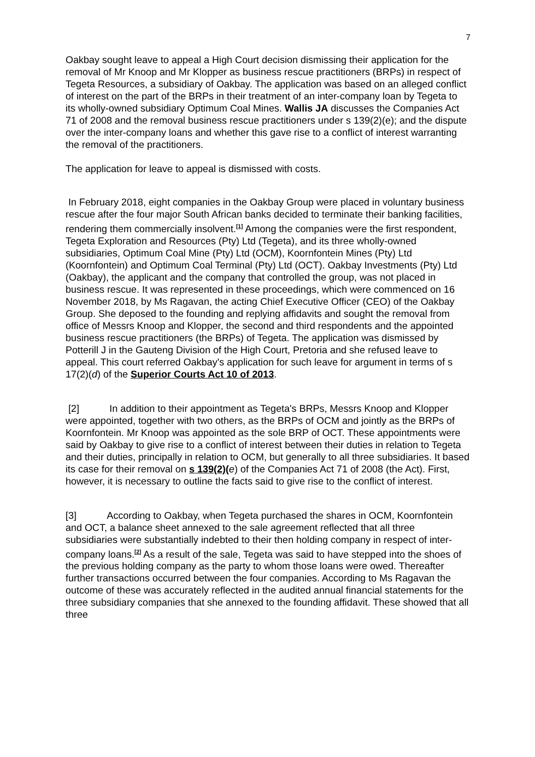7
Oakbay sought leave to appeal a High Court decision dismissing their application for the removal of Mr Knoop and Mr Klopper as business rescue practitioners (BRPs) in respect of Tegeta Resources, a subsidiary of Oakbay. The application was based on an alleged conflict of interest on the part of the BRPs in their treatment of an inter-company loan by Tegeta to its wholly-owned subsidiary Optimum Coal Mines. Wallis JA discusses the Companies Act 71 of 2008 and the removal business rescue practitioners under s 139(2)(e); and the dispute over the inter-company loans and whether this gave rise to a conflict of interest warranting the removal of the practitioners.
The application for leave to appeal is dismissed with costs.
In February 2018, eight companies in the Oakbay Group were placed in voluntary business rescue after the four major South African banks decided to terminate their banking facilities, rendering them commercially insolvent.<sup>[1]</sup> Among the companies were the first respondent, Tegeta Exploration and Resources (Pty) Ltd (Tegeta), and its three wholly-owned subsidiaries, Optimum Coal Mine (Pty) Ltd (OCM), Koornfontein Mines (Pty) Ltd (Koornfontein) and Optimum Coal Terminal (Pty) Ltd (OCT). Oakbay Investments (Pty) Ltd (Oakbay), the applicant and the company that controlled the group, was not placed in business rescue. It was represented in these proceedings, which were commenced on 16 November 2018, by Ms Ragavan, the acting Chief Executive Officer (CEO) of the Oakbay Group. She deposed to the founding and replying affidavits and sought the removal from office of Messrs Knoop and Klopper, the second and third respondents and the appointed business rescue practitioners (the BRPs) of Tegeta. The application was dismissed by Potterill J in the Gauteng Division of the High Court, Pretoria and she refused leave to appeal. This court referred Oakbay's application for such leave for argument in terms of s 17(2)(d) of the Superior Courts Act 10 of 2013.
[2] In addition to their appointment as Tegeta's BRPs, Messrs Knoop and Klopper were appointed, together with two others, as the BRPs of OCM and jointly as the BRPs of Koornfontein. Mr Knoop was appointed as the sole BRP of OCT. These appointments were said by Oakbay to give rise to a conflict of interest between their duties in relation to Tegeta and their duties, principally in relation to OCM, but generally to all three subsidiaries. It based its case for their removal on s 139(2)(e) of the Companies Act 71 of 2008 (the Act). First, however, it is necessary to outline the facts said to give rise to the conflict of interest.
[3] According to Oakbay, when Tegeta purchased the shares in OCM, Koornfontein and OCT, a balance sheet annexed to the sale agreement reflected that all three subsidiaries were substantially indebted to their then holding company in respect of inter-company loans.<sup>[2]</sup> As a result of the sale, Tegeta was said to have stepped into the shoes of the previous holding company as the party to whom those loans were owed. Thereafter further transactions occurred between the four companies. According to Ms Ragavan the outcome of these was accurately reflected in the audited annual financial statements for the three subsidiary companies that she annexed to the founding affidavit. These showed that all three